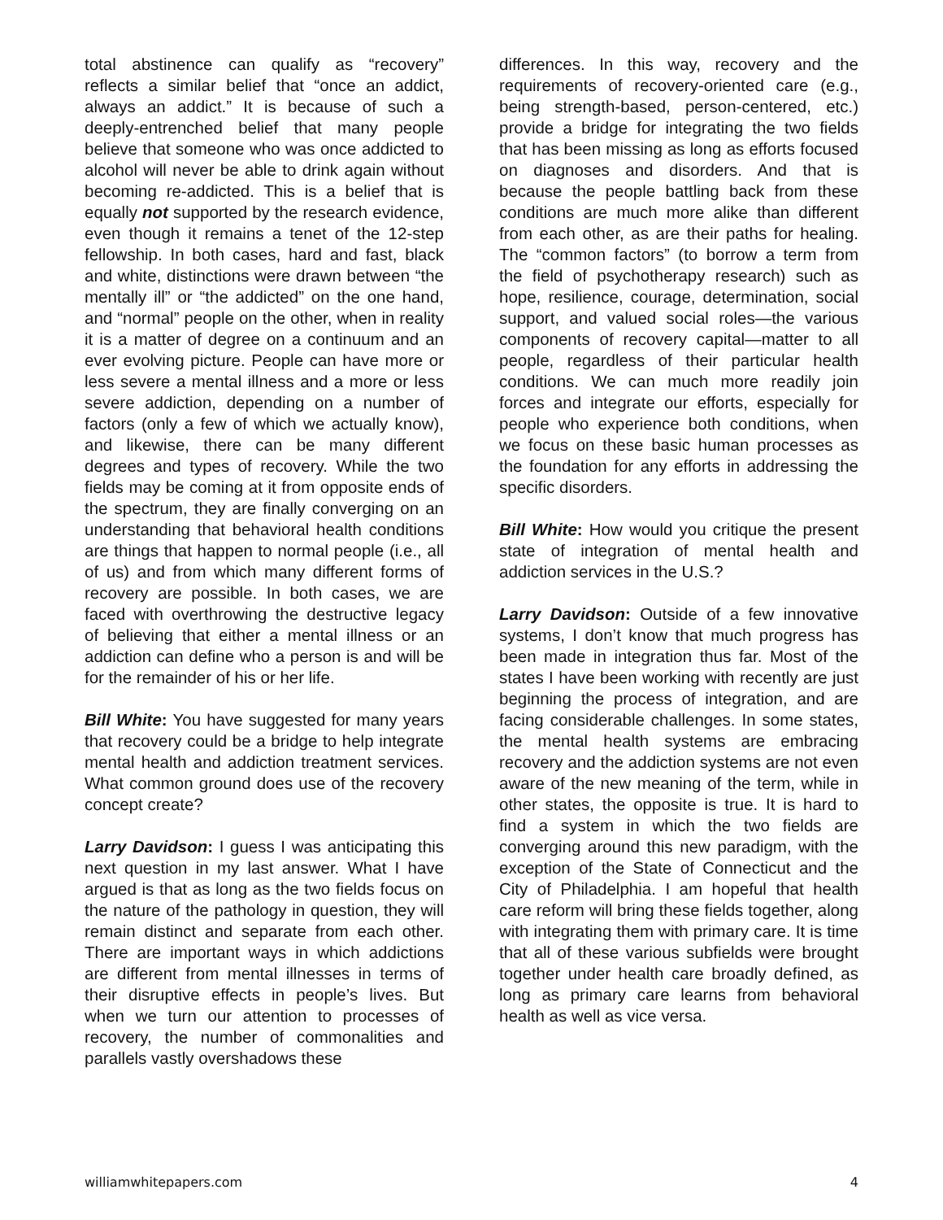total abstinence can qualify as “recovery” reflects a similar belief that “once an addict, always an addict.” It is because of such a deeply-entrenched belief that many people believe that someone who was once addicted to alcohol will never be able to drink again without becoming re-addicted. This is a belief that is equally not supported by the research evidence, even though it remains a tenet of the 12-step fellowship. In both cases, hard and fast, black and white, distinctions were drawn between “the mentally ill” or “the addicted” on the one hand, and “normal” people on the other, when in reality it is a matter of degree on a continuum and an ever evolving picture. People can have more or less severe a mental illness and a more or less severe addiction, depending on a number of factors (only a few of which we actually know), and likewise, there can be many different degrees and types of recovery. While the two fields may be coming at it from opposite ends of the spectrum, they are finally converging on an understanding that behavioral health conditions are things that happen to normal people (i.e., all of us) and from which many different forms of recovery are possible. In both cases, we are faced with overthrowing the destructive legacy of believing that either a mental illness or an addiction can define who a person is and will be for the remainder of his or her life.
Bill White: You have suggested for many years that recovery could be a bridge to help integrate mental health and addiction treatment services. What common ground does use of the recovery concept create?
Larry Davidson: I guess I was anticipating this next question in my last answer. What I have argued is that as long as the two fields focus on the nature of the pathology in question, they will remain distinct and separate from each other. There are important ways in which addictions are different from mental illnesses in terms of their disruptive effects in people’s lives. But when we turn our attention to processes of recovery, the number of commonalities and parallels vastly overshadows these
differences. In this way, recovery and the requirements of recovery-oriented care (e.g., being strength-based, person-centered, etc.) provide a bridge for integrating the two fields that has been missing as long as efforts focused on diagnoses and disorders. And that is because the people battling back from these conditions are much more alike than different from each other, as are their paths for healing. The “common factors” (to borrow a term from the field of psychotherapy research) such as hope, resilience, courage, determination, social support, and valued social roles—the various components of recovery capital—matter to all people, regardless of their particular health conditions. We can much more readily join forces and integrate our efforts, especially for people who experience both conditions, when we focus on these basic human processes as the foundation for any efforts in addressing the specific disorders.
Bill White: How would you critique the present state of integration of mental health and addiction services in the U.S.?
Larry Davidson: Outside of a few innovative systems, I don’t know that much progress has been made in integration thus far. Most of the states I have been working with recently are just beginning the process of integration, and are facing considerable challenges. In some states, the mental health systems are embracing recovery and the addiction systems are not even aware of the new meaning of the term, while in other states, the opposite is true. It is hard to find a system in which the two fields are converging around this new paradigm, with the exception of the State of Connecticut and the City of Philadelphia. I am hopeful that health care reform will bring these fields together, along with integrating them with primary care. It is time that all of these various subfields were brought together under health care broadly defined, as long as primary care learns from behavioral health as well as vice versa.
williamwhitepapers.com 4